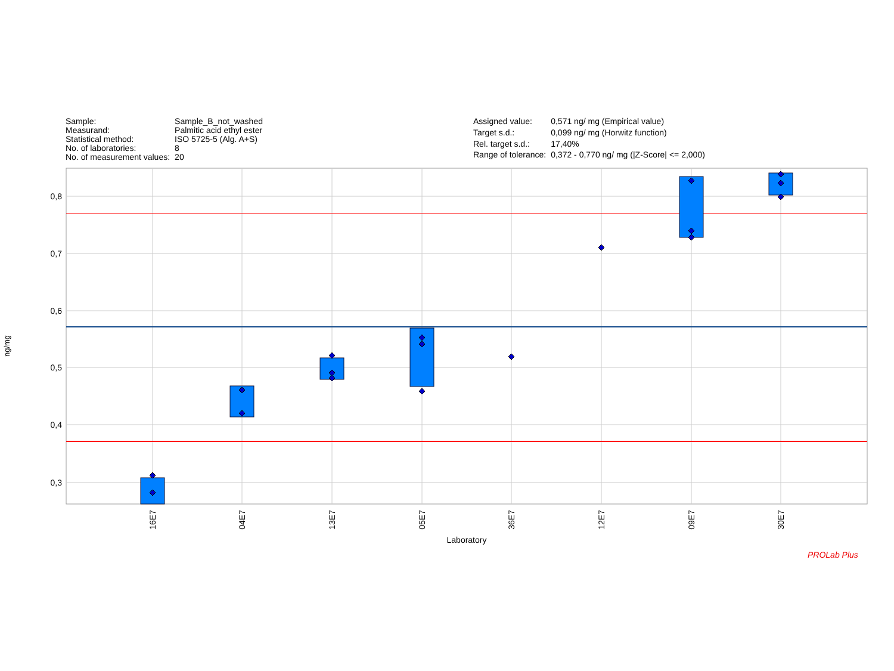| Sample: | Sample_B_not_washed |
| Measurand: | Palmitic acid ethyl ester |
| Statistical method: | ISO 5725-5 (Alg. A+S) |
| No. of laboratories: | 8 |
| No. of measurement values: | 20 |
| Assigned value: | 0,571 ng/ mg (Empirical value) |
| Target s.d.: | 0,099 ng/ mg (Horwitz function) |
| Rel. target s.d.: | 17,40% |
| Range of tolerance: | 0,372 - 0,770 ng/ mg (/Z-Score/ <= 2,000) |
0,8
0,7
0,6
0,5
0,4
0,3
ng/mg
16E7
04E7
13E7
05E7
36E7
12E7
09E7
30E7
Laboratory
PROLab Plus